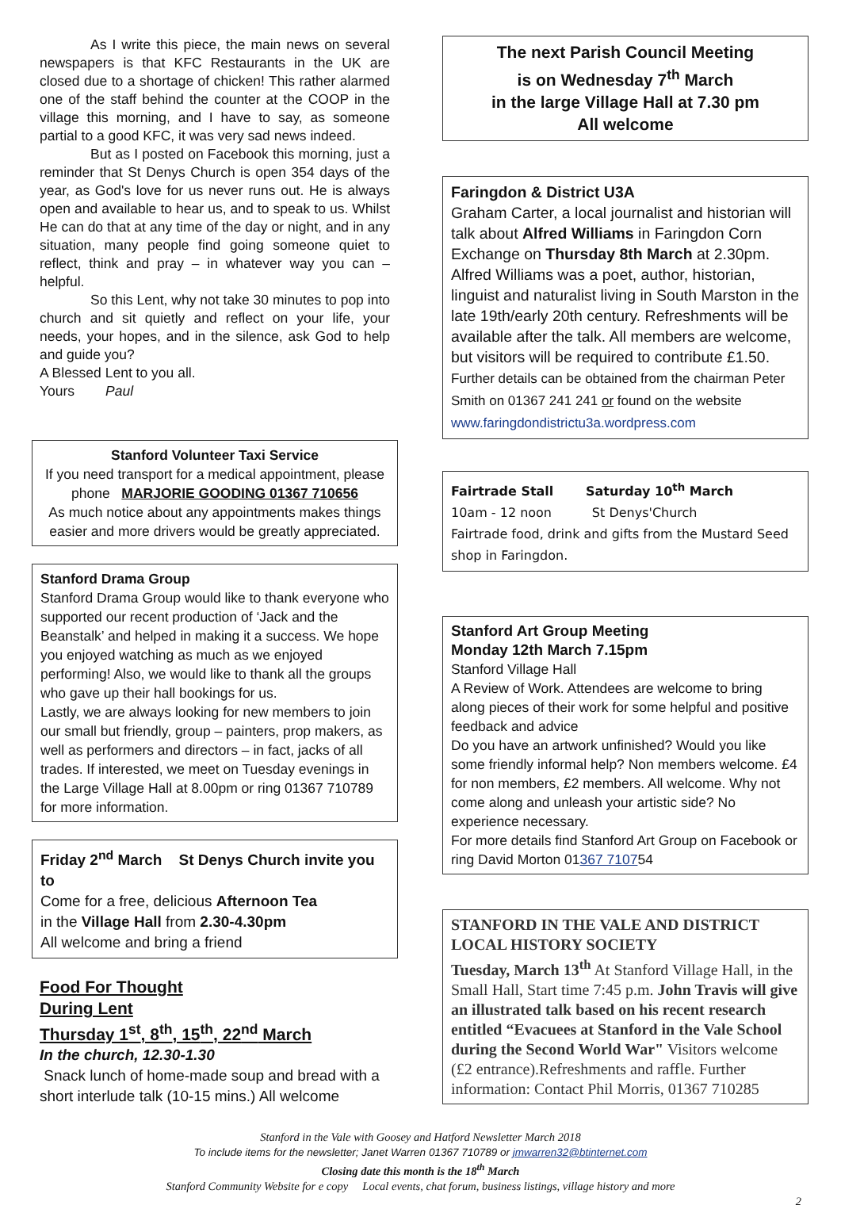As I write this piece, the main news on several newspapers is that KFC Restaurants in the UK are closed due to a shortage of chicken! This rather alarmed one of the staff behind the counter at the COOP in the village this morning, and I have to say, as someone partial to a good KFC, it was very sad news indeed.
But as I posted on Facebook this morning, just a reminder that St Denys Church is open 354 days of the year, as God's love for us never runs out. He is always open and available to hear us, and to speak to us. Whilst He can do that at any time of the day or night, and in any situation, many people find going someone quiet to reflect, think and pray – in whatever way you can – helpful.
So this Lent, why not take 30 minutes to pop into church and sit quietly and reflect on your life, your needs, your hopes, and in the silence, ask God to help and guide you?
A Blessed Lent to you all.
Yours Paul
Stanford Volunteer Taxi Service
If you need transport for a medical appointment, please phone MARJORIE GOODING 01367 710656
As much notice about any appointments makes things easier and more drivers would be greatly appreciated.
Stanford Drama Group
Stanford Drama Group would like to thank everyone who supported our recent production of ‘Jack and the Beanstalk’ and helped in making it a success. We hope you enjoyed watching as much as we enjoyed performing! Also, we would like to thank all the groups who gave up their hall bookings for us.
Lastly, we are always looking for new members to join our small but friendly, group – painters, prop makers, as well as performers and directors – in fact, jacks of all trades. If interested, we meet on Tuesday evenings in the Large Village Hall at 8.00pm or ring 01367 710789 for more information.
Friday 2<sup>nd</sup> March St Denys Church invite you to
Come for a free, delicious Afternoon Tea
in the Village Hall from 2.30-4.30pm
All welcome and bring a friend
Food For Thought
During Lent
Thursday 1<sup>st</sup>, 8<sup>th</sup>, 15<sup>th</sup>, 22<sup>nd</sup> March
In the church, 12.30-1.30
Snack lunch of home-made soup and bread with a short interlude talk (10-15 mins.) All welcome
The next Parish Council Meeting
is on Wednesday 7<sup>th</sup> March
in the large Village Hall at 7.30 pm
All welcome
Faringdon & District U3A
Graham Carter, a local journalist and historian will talk about Alfred Williams in Faringdon Corn Exchange on Thursday 8th March at 2.30pm. Alfred Williams was a poet, author, historian, linguist and naturalist living in South Marston in the late 19th/early 20th century. Refreshments will be available after the talk. All members are welcome, but visitors will be required to contribute £1.50. Further details can be obtained from the chairman Peter Smith on 01367 241 241 or found on the website www.faringdondistrictu3a.wordpress.com
Fairtrade Stall Saturday 10<sup>th</sup> March
10am - 12 noon St Denys'Church
Fairtrade food, drink and gifts from the Mustard Seed shop in Faringdon.
Stanford Art Group Meeting
Monday 12th March 7.15pm
Stanford Village Hall
A Review of Work. Attendees are welcome to bring along pieces of their work for some helpful and positive feedback and advice
Do you have an artwork unfinished? Would you like some friendly informal help? Non members welcome. £4 for non members, £2 members. All welcome. Why not come along and unleash your artistic side? No experience necessary.
For more details find Stanford Art Group on Facebook or ring David Morton 01367 710754
STANFORD IN THE VALE AND DISTRICT LOCAL HISTORY SOCIETY
Tuesday, March 13<sup>th</sup> At Stanford Village Hall, in the Small Hall, Start time 7:45 p.m. John Travis will give an illustrated talk based on his recent research entitled “Evacuees at Stanford in the Vale School during the Second World War" Visitors welcome (£2 entrance).Refreshments and raffle. Further information: Contact Phil Morris, 01367 710285
Stanford in the Vale with Goosey and Hatford Newsletter March 2018
To include items for the newsletter; Janet Warren 01367 710789 or jmwarren32@btinternet.com
Closing date this month is the 18<sup>th</sup> March
Stanford Community Website for e copy Local events, chat forum, business listings, village history and more
2